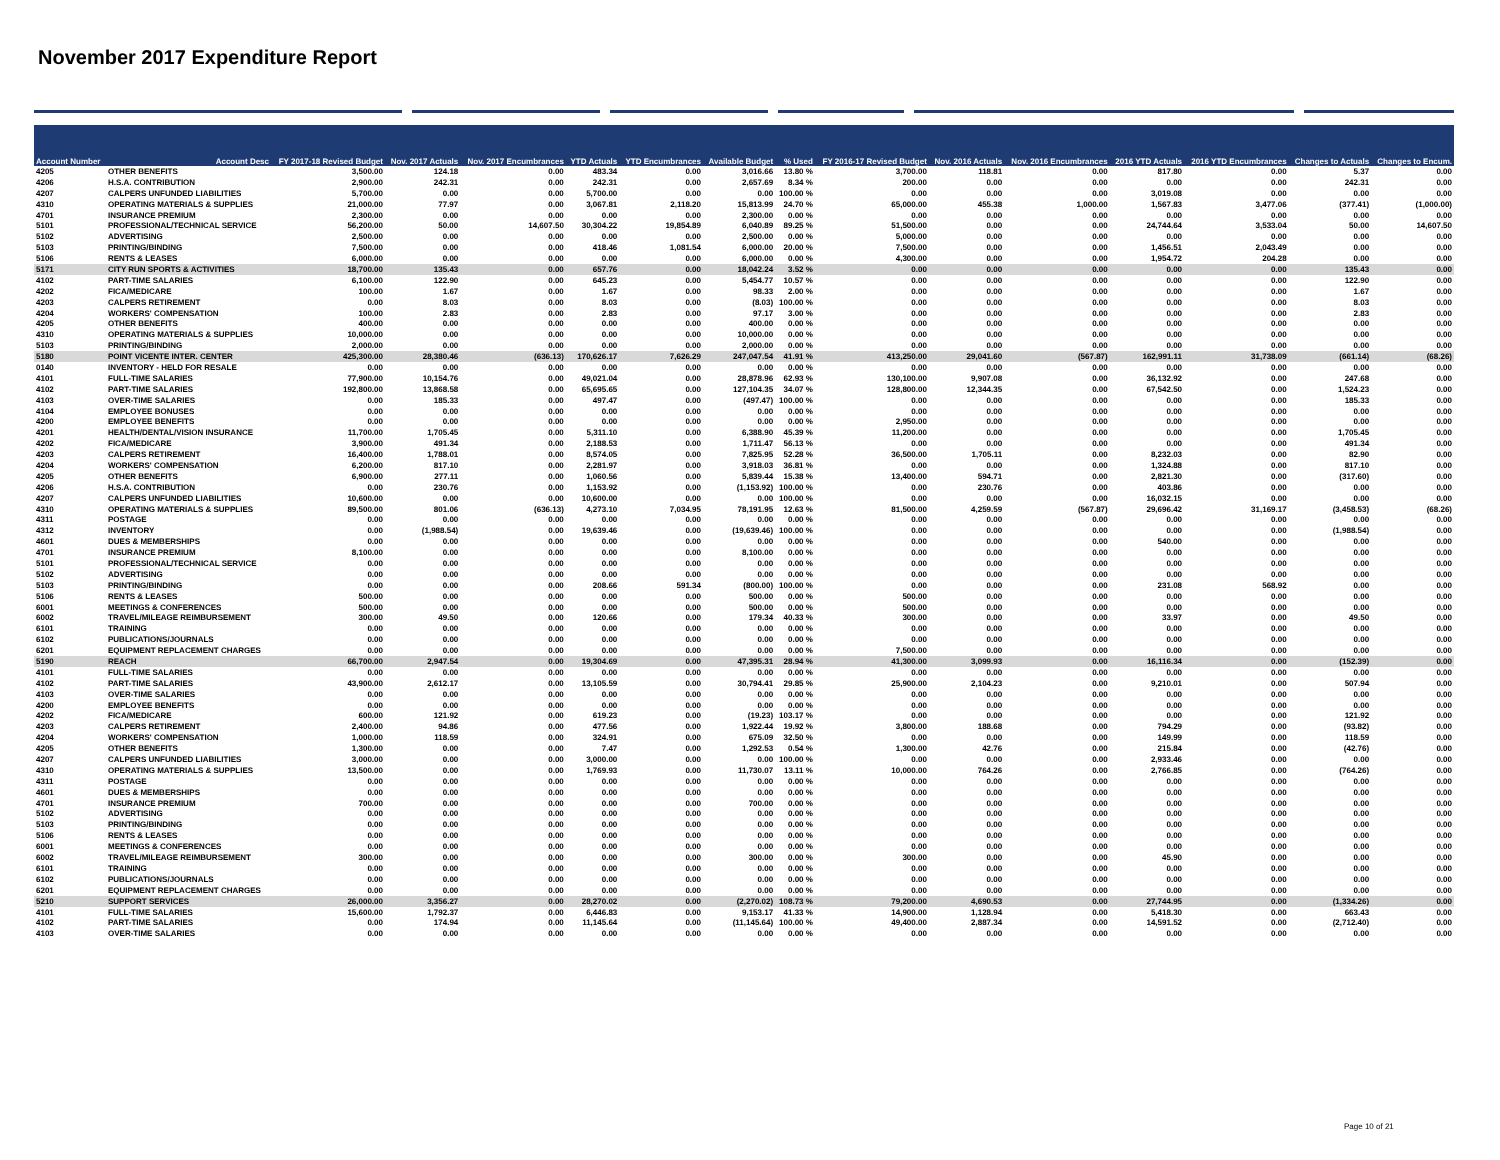November 2017 Expenditure Report
| Account Number | Account Desc | FY 2017-18 Revised Budget | Nov. 2017 Actuals | Nov. 2017 Encumbrances | YTD Actuals | YTD Encumbrances | Available Budget | % Used | FY 2016-17 Revised Budget | Nov. 2016 Actuals | Nov. 2016 Encumbrances | 2016 YTD Actuals | 2016 YTD Encumbrances | Changes to Actuals | Changes to Encum. |
| --- | --- | --- | --- | --- | --- | --- | --- | --- | --- | --- | --- | --- | --- | --- | --- |
| 4205 | OTHER BENEFITS | 3,500.00 | 124.18 | 0.00 | 483.34 | 0.00 | 3,016.66 | 13.80 % | 3,700.00 | 118.81 | 0.00 | 817.80 | 0.00 | 5.37 | 0.00 |
| 4206 | H.S.A. CONTRIBUTION | 2,900.00 | 242.31 | 0.00 | 242.31 | 0.00 | 2,657.69 | 8.34 % | 200.00 | 0.00 | 0.00 | 0.00 | 0.00 | 242.31 | 0.00 |
| 4207 | CALPERS UNFUNDED LIABILITIES | 5,700.00 | 0.00 | 0.00 | 5,700.00 | 0.00 | 0.00 | 100.00 % | 0.00 | 0.00 | 0.00 | 3,019.08 | 0.00 | 0.00 | 0.00 |
| 4310 | OPERATING MATERIALS & SUPPLIES | 21,000.00 | 77.97 | 0.00 | 3,067.81 | 2,118.20 | 15,813.99 | 24.70 % | 65,000.00 | 455.38 | 1,000.00 | 1,567.83 | 3,477.06 | (377.41) | (1,000.00) |
| 4701 | INSURANCE PREMIUM | 2,300.00 | 0.00 | 0.00 | 0.00 | 0.00 | 2,300.00 | 0.00 % | 0.00 | 0.00 | 0.00 | 0.00 | 0.00 | 0.00 | 0.00 |
| 5101 | PROFESSIONAL/TECHNICAL SERVICE | 56,200.00 | 50.00 | 14,607.50 | 30,304.22 | 19,854.89 | 6,040.89 | 89.25 % | 51,500.00 | 0.00 | 0.00 | 24,744.64 | 3,533.04 | 50.00 | 14,607.50 |
| 5102 | ADVERTISING | 2,500.00 | 0.00 | 0.00 | 0.00 | 0.00 | 2,500.00 | 0.00 % | 5,000.00 | 0.00 | 0.00 | 0.00 | 0.00 | 0.00 | 0.00 |
| 5103 | PRINTING/BINDING | 7,500.00 | 0.00 | 0.00 | 418.46 | 1,081.54 | 6,000.00 | 20.00 % | 7,500.00 | 0.00 | 0.00 | 1,456.51 | 2,043.49 | 0.00 | 0.00 |
| 5106 | RENTS & LEASES | 6,000.00 | 0.00 | 0.00 | 0.00 | 0.00 | 6,000.00 | 0.00 % | 4,300.00 | 0.00 | 0.00 | 1,954.72 | 204.28 | 0.00 | 0.00 |
| 5171 | CITY RUN SPORTS & ACTIVITIES | 18,700.00 | 135.43 | 0.00 | 657.76 | 0.00 | 18,042.24 | 3.52 % | 0.00 | 0.00 | 0.00 | 0.00 | 0.00 | 135.43 | 0.00 |
| 4102 | PART-TIME SALARIES | 6,100.00 | 122.90 | 0.00 | 645.23 | 0.00 | 5,454.77 | 10.57 % | 0.00 | 0.00 | 0.00 | 0.00 | 0.00 | 122.90 | 0.00 |
| 4202 | FICA/MEDICARE | 100.00 | 1.67 | 0.00 | 1.67 | 0.00 | 98.33 | 2.00 % | 0.00 | 0.00 | 0.00 | 0.00 | 0.00 | 1.67 | 0.00 |
| 4203 | CALPERS RETIREMENT | 0.00 | 8.03 | 0.00 | 8.03 | 0.00 | (8.03) | 100.00 % | 0.00 | 0.00 | 0.00 | 0.00 | 0.00 | 8.03 | 0.00 |
| 4204 | WORKERS' COMPENSATION | 100.00 | 2.83 | 0.00 | 2.83 | 0.00 | 97.17 | 3.00 % | 0.00 | 0.00 | 0.00 | 0.00 | 0.00 | 2.83 | 0.00 |
| 4205 | OTHER BENEFITS | 400.00 | 0.00 | 0.00 | 0.00 | 0.00 | 400.00 | 0.00 % | 0.00 | 0.00 | 0.00 | 0.00 | 0.00 | 0.00 | 0.00 |
| 4310 | OPERATING MATERIALS & SUPPLIES | 10,000.00 | 0.00 | 0.00 | 0.00 | 0.00 | 10,000.00 | 0.00 % | 0.00 | 0.00 | 0.00 | 0.00 | 0.00 | 0.00 | 0.00 |
| 5103 | PRINTING/BINDING | 2,000.00 | 0.00 | 0.00 | 0.00 | 0.00 | 2,000.00 | 0.00 % | 0.00 | 0.00 | 0.00 | 0.00 | 0.00 | 0.00 | 0.00 |
| 5180 | POINT VICENTE INTER. CENTER | 425,300.00 | 28,380.46 | (636.13) | 170,626.17 | 7,626.29 | 247,047.54 | 41.91 % | 413,250.00 | 29,041.60 | (567.87) | 162,991.11 | 31,738.09 | (661.14) | (68.26) |
| 0140 | INVENTORY - HELD FOR RESALE | 0.00 | 0.00 | 0.00 | 0.00 | 0.00 | 0.00 | 0.00 % | 0.00 | 0.00 | 0.00 | 0.00 | 0.00 | 0.00 | 0.00 |
| 4101 | FULL-TIME SALARIES | 77,900.00 | 10,154.76 | 0.00 | 49,021.04 | 0.00 | 28,878.96 | 62.93 % | 130,100.00 | 9,907.08 | 0.00 | 36,132.92 | 0.00 | 247.68 | 0.00 |
| 4102 | PART-TIME SALARIES | 192,800.00 | 13,868.58 | 0.00 | 65,695.65 | 0.00 | 127,104.35 | 34.07 % | 128,800.00 | 12,344.35 | 0.00 | 67,542.50 | 0.00 | 1,524.23 | 0.00 |
| 4103 | OVER-TIME SALARIES | 0.00 | 185.33 | 0.00 | 497.47 | 0.00 | (497.47) | 100.00 % | 0.00 | 0.00 | 0.00 | 0.00 | 0.00 | 185.33 | 0.00 |
| 4104 | EMPLOYEE BONUSES | 0.00 | 0.00 | 0.00 | 0.00 | 0.00 | 0.00 | 0.00 % | 0.00 | 0.00 | 0.00 | 0.00 | 0.00 | 0.00 | 0.00 |
| 4200 | EMPLOYEE BENEFITS | 0.00 | 0.00 | 0.00 | 0.00 | 0.00 | 0.00 | 0.00 % | 2,950.00 | 0.00 | 0.00 | 0.00 | 0.00 | 0.00 | 0.00 |
| 4201 | HEALTH/DENTAL/VISION INSURANCE | 11,700.00 | 1,705.45 | 0.00 | 5,311.10 | 0.00 | 6,388.90 | 45.39 % | 11,200.00 | 0.00 | 0.00 | 0.00 | 0.00 | 1,705.45 | 0.00 |
| 4202 | FICA/MEDICARE | 3,900.00 | 491.34 | 0.00 | 2,188.53 | 0.00 | 1,711.47 | 56.13 % | 0.00 | 0.00 | 0.00 | 0.00 | 0.00 | 491.34 | 0.00 |
| 4203 | CALPERS RETIREMENT | 16,400.00 | 1,788.01 | 0.00 | 8,574.05 | 0.00 | 7,825.95 | 52.28 % | 36,500.00 | 1,705.11 | 0.00 | 8,232.03 | 0.00 | 82.90 | 0.00 |
| 4204 | WORKERS' COMPENSATION | 6,200.00 | 817.10 | 0.00 | 2,281.97 | 0.00 | 3,918.03 | 36.81 % | 0.00 | 0.00 | 0.00 | 1,324.88 | 0.00 | 817.10 | 0.00 |
| 4205 | OTHER BENEFITS | 6,900.00 | 277.11 | 0.00 | 1,060.56 | 0.00 | 5,839.44 | 15.38 % | 13,400.00 | 594.71 | 0.00 | 2,821.30 | 0.00 | (317.60) | 0.00 |
| 4206 | H.S.A. CONTRIBUTION | 0.00 | 230.76 | 0.00 | 1,153.92 | 0.00 | (1,153.92) | 100.00 % | 0.00 | 230.76 | 0.00 | 403.86 | 0.00 | 0.00 | 0.00 |
| 4207 | CALPERS UNFUNDED LIABILITIES | 10,600.00 | 0.00 | 0.00 | 10,600.00 | 0.00 | 0.00 | 100.00 % | 0.00 | 0.00 | 0.00 | 16,032.15 | 0.00 | 0.00 | 0.00 |
| 4310 | OPERATING MATERIALS & SUPPLIES | 89,500.00 | 801.06 | (636.13) | 4,273.10 | 7,034.95 | 78,191.95 | 12.63 % | 81,500.00 | 4,259.59 | (567.87) | 29,696.42 | 31,169.17 | (3,458.53) | (68.26) |
| 4311 | POSTAGE | 0.00 | 0.00 | 0.00 | 0.00 | 0.00 | 0.00 | 0.00 % | 0.00 | 0.00 | 0.00 | 0.00 | 0.00 | 0.00 | 0.00 |
| 4312 | INVENTORY | 0.00 | (1,988.54) | 0.00 | 19,639.46 | 0.00 | (19,639.46) | 100.00 % | 0.00 | 0.00 | 0.00 | 0.00 | 0.00 | (1,988.54) | 0.00 |
| 4601 | DUES & MEMBERSHIPS | 0.00 | 0.00 | 0.00 | 0.00 | 0.00 | 0.00 | 0.00 % | 0.00 | 0.00 | 0.00 | 540.00 | 0.00 | 0.00 | 0.00 |
| 4701 | INSURANCE PREMIUM | 8,100.00 | 0.00 | 0.00 | 0.00 | 0.00 | 8,100.00 | 0.00 % | 0.00 | 0.00 | 0.00 | 0.00 | 0.00 | 0.00 | 0.00 |
| 5101 | PROFESSIONAL/TECHNICAL SERVICE | 0.00 | 0.00 | 0.00 | 0.00 | 0.00 | 0.00 | 0.00 % | 0.00 | 0.00 | 0.00 | 0.00 | 0.00 | 0.00 | 0.00 |
| 5102 | ADVERTISING | 0.00 | 0.00 | 0.00 | 0.00 | 0.00 | 0.00 | 0.00 % | 0.00 | 0.00 | 0.00 | 0.00 | 0.00 | 0.00 | 0.00 |
| 5103 | PRINTING/BINDING | 0.00 | 0.00 | 0.00 | 208.66 | 591.34 | (800.00) | 100.00 % | 0.00 | 0.00 | 0.00 | 231.08 | 568.92 | 0.00 | 0.00 |
| 5106 | RENTS & LEASES | 500.00 | 0.00 | 0.00 | 0.00 | 0.00 | 500.00 | 0.00 % | 500.00 | 0.00 | 0.00 | 0.00 | 0.00 | 0.00 | 0.00 |
| 6001 | MEETINGS & CONFERENCES | 500.00 | 0.00 | 0.00 | 0.00 | 0.00 | 500.00 | 0.00 % | 500.00 | 0.00 | 0.00 | 0.00 | 0.00 | 0.00 | 0.00 |
| 6002 | TRAVEL/MILEAGE REIMBURSEMENT | 300.00 | 49.50 | 0.00 | 120.66 | 0.00 | 179.34 | 40.33 % | 300.00 | 0.00 | 0.00 | 33.97 | 0.00 | 49.50 | 0.00 |
| 6101 | TRAINING | 0.00 | 0.00 | 0.00 | 0.00 | 0.00 | 0.00 | 0.00 % | 0.00 | 0.00 | 0.00 | 0.00 | 0.00 | 0.00 | 0.00 |
| 6102 | PUBLICATIONS/JOURNALS | 0.00 | 0.00 | 0.00 | 0.00 | 0.00 | 0.00 | 0.00 % | 0.00 | 0.00 | 0.00 | 0.00 | 0.00 | 0.00 | 0.00 |
| 6201 | EQUIPMENT REPLACEMENT CHARGES | 0.00 | 0.00 | 0.00 | 0.00 | 0.00 | 0.00 | 0.00 % | 7,500.00 | 0.00 | 0.00 | 0.00 | 0.00 | 0.00 | 0.00 |
| 5190 | REACH | 66,700.00 | 2,947.54 | 0.00 | 19,304.69 | 0.00 | 47,395.31 | 28.94 % | 41,300.00 | 3,099.93 | 0.00 | 16,116.34 | 0.00 | (152.39) | 0.00 |
| 4101 | FULL-TIME SALARIES | 0.00 | 0.00 | 0.00 | 0.00 | 0.00 | 0.00 | 0.00 % | 0.00 | 0.00 | 0.00 | 0.00 | 0.00 | 0.00 | 0.00 |
| 4102 | PART-TIME SALARIES | 43,900.00 | 2,612.17 | 0.00 | 13,105.59 | 0.00 | 30,794.41 | 29.85 % | 25,900.00 | 2,104.23 | 0.00 | 9,210.01 | 0.00 | 507.94 | 0.00 |
| 4103 | OVER-TIME SALARIES | 0.00 | 0.00 | 0.00 | 0.00 | 0.00 | 0.00 | 0.00 % | 0.00 | 0.00 | 0.00 | 0.00 | 0.00 | 0.00 | 0.00 |
| 4200 | EMPLOYEE BENEFITS | 0.00 | 0.00 | 0.00 | 0.00 | 0.00 | 0.00 | 0.00 % | 0.00 | 0.00 | 0.00 | 0.00 | 0.00 | 0.00 | 0.00 |
| 4202 | FICA/MEDICARE | 600.00 | 121.92 | 0.00 | 619.23 | 0.00 | (19.23) | 103.17 % | 0.00 | 0.00 | 0.00 | 0.00 | 0.00 | 121.92 | 0.00 |
| 4203 | CALPERS RETIREMENT | 2,400.00 | 94.86 | 0.00 | 477.56 | 0.00 | 1,922.44 | 19.92 % | 3,800.00 | 188.68 | 0.00 | 794.29 | 0.00 | (93.82) | 0.00 |
| 4204 | WORKERS' COMPENSATION | 1,000.00 | 118.59 | 0.00 | 324.91 | 0.00 | 675.09 | 32.50 % | 0.00 | 0.00 | 0.00 | 149.99 | 0.00 | 118.59 | 0.00 |
| 4205 | OTHER BENEFITS | 1,300.00 | 0.00 | 0.00 | 7.47 | 0.00 | 1,292.53 | 0.54 % | 1,300.00 | 42.76 | 0.00 | 215.84 | 0.00 | (42.76) | 0.00 |
| 4207 | CALPERS UNFUNDED LIABILITIES | 3,000.00 | 0.00 | 0.00 | 3,000.00 | 0.00 | 0.00 | 100.00 % | 0.00 | 0.00 | 0.00 | 2,933.46 | 0.00 | 0.00 | 0.00 |
| 4310 | OPERATING MATERIALS & SUPPLIES | 13,500.00 | 0.00 | 0.00 | 1,769.93 | 0.00 | 11,730.07 | 13.11 % | 10,000.00 | 764.26 | 0.00 | 2,766.85 | 0.00 | (764.26) | 0.00 |
| 4311 | POSTAGE | 0.00 | 0.00 | 0.00 | 0.00 | 0.00 | 0.00 | 0.00 % | 0.00 | 0.00 | 0.00 | 0.00 | 0.00 | 0.00 | 0.00 |
| 4601 | DUES & MEMBERSHIPS | 0.00 | 0.00 | 0.00 | 0.00 | 0.00 | 0.00 | 0.00 % | 0.00 | 0.00 | 0.00 | 0.00 | 0.00 | 0.00 | 0.00 |
| 4701 | INSURANCE PREMIUM | 700.00 | 0.00 | 0.00 | 0.00 | 0.00 | 700.00 | 0.00 % | 0.00 | 0.00 | 0.00 | 0.00 | 0.00 | 0.00 | 0.00 |
| 5102 | ADVERTISING | 0.00 | 0.00 | 0.00 | 0.00 | 0.00 | 0.00 | 0.00 % | 0.00 | 0.00 | 0.00 | 0.00 | 0.00 | 0.00 | 0.00 |
| 5103 | PRINTING/BINDING | 0.00 | 0.00 | 0.00 | 0.00 | 0.00 | 0.00 | 0.00 % | 0.00 | 0.00 | 0.00 | 0.00 | 0.00 | 0.00 | 0.00 |
| 5106 | RENTS & LEASES | 0.00 | 0.00 | 0.00 | 0.00 | 0.00 | 0.00 | 0.00 % | 0.00 | 0.00 | 0.00 | 0.00 | 0.00 | 0.00 | 0.00 |
| 6001 | MEETINGS & CONFERENCES | 0.00 | 0.00 | 0.00 | 0.00 | 0.00 | 0.00 | 0.00 % | 0.00 | 0.00 | 0.00 | 0.00 | 0.00 | 0.00 | 0.00 |
| 6002 | TRAVEL/MILEAGE REIMBURSEMENT | 300.00 | 0.00 | 0.00 | 0.00 | 0.00 | 300.00 | 0.00 % | 300.00 | 0.00 | 0.00 | 45.90 | 0.00 | 0.00 | 0.00 |
| 6101 | TRAINING | 0.00 | 0.00 | 0.00 | 0.00 | 0.00 | 0.00 | 0.00 % | 0.00 | 0.00 | 0.00 | 0.00 | 0.00 | 0.00 | 0.00 |
| 6102 | PUBLICATIONS/JOURNALS | 0.00 | 0.00 | 0.00 | 0.00 | 0.00 | 0.00 | 0.00 % | 0.00 | 0.00 | 0.00 | 0.00 | 0.00 | 0.00 | 0.00 |
| 6201 | EQUIPMENT REPLACEMENT CHARGES | 0.00 | 0.00 | 0.00 | 0.00 | 0.00 | 0.00 | 0.00 % | 0.00 | 0.00 | 0.00 | 0.00 | 0.00 | 0.00 | 0.00 |
| 5210 | SUPPORT SERVICES | 26,000.00 | 3,356.27 | 0.00 | 28,270.02 | 0.00 | (2,270.02) | 108.73 % | 79,200.00 | 4,690.53 | 0.00 | 27,744.95 | 0.00 | (1,334.26) | 0.00 |
| 4101 | FULL-TIME SALARIES | 15,600.00 | 1,792.37 | 0.00 | 6,446.83 | 0.00 | 9,153.17 | 41.33 % | 14,900.00 | 1,128.94 | 0.00 | 5,418.30 | 0.00 | 663.43 | 0.00 |
| 4102 | PART-TIME SALARIES | 0.00 | 174.94 | 0.00 | 11,145.64 | 0.00 | (11,145.64) | 100.00 % | 49,400.00 | 2,887.34 | 0.00 | 14,591.52 | 0.00 | (2,712.40) | 0.00 |
| 4103 | OVER-TIME SALARIES | 0.00 | 0.00 | 0.00 | 0.00 | 0.00 | 0.00 | 0.00 % | 0.00 | 0.00 | 0.00 | 0.00 | 0.00 | 0.00 | 0.00 |
Page 10 of 21